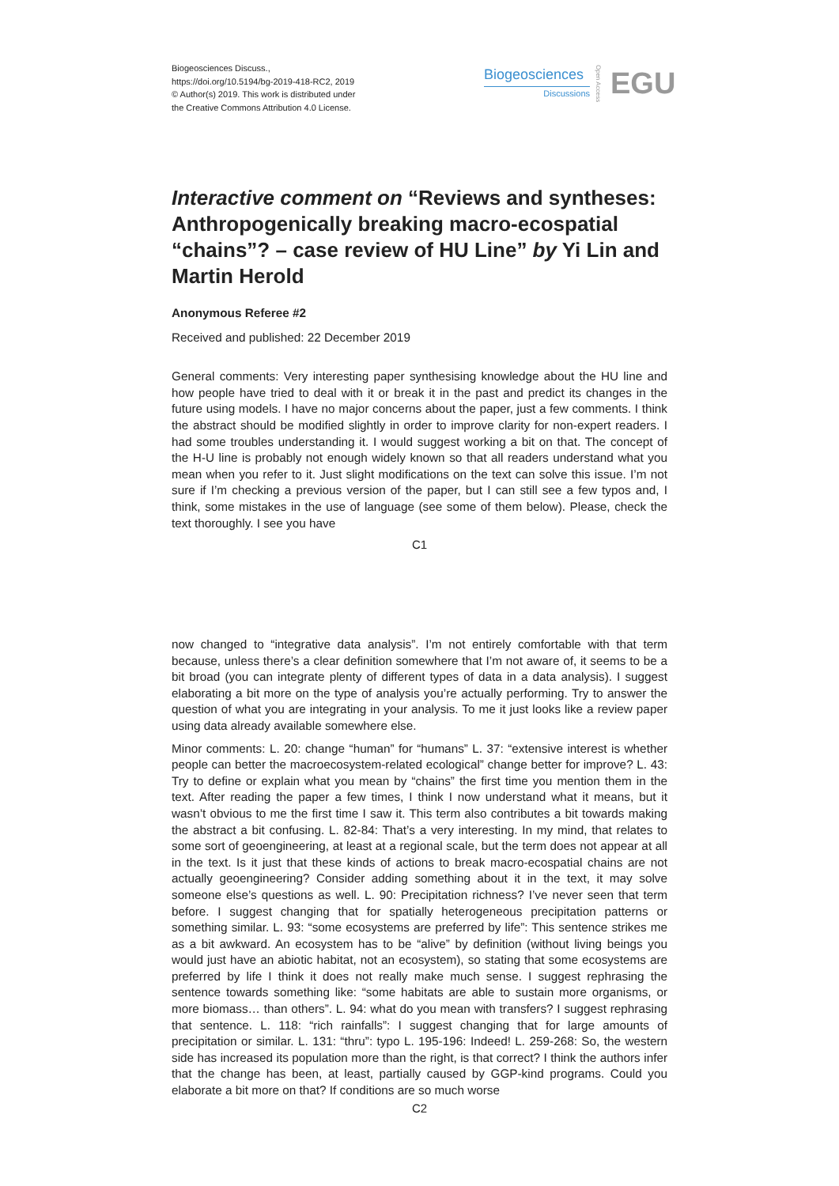Biogeosciences Discuss.,
https://doi.org/10.5194/bg-2019-418-RC2, 2019
© Author(s) 2019. This work is distributed under
the Creative Commons Attribution 4.0 License.
Biogeosciences
Discussions
Open Access
EGU
Interactive comment on “Reviews and syntheses: Anthropogenically breaking macro-ecospatial “chains”? – case review of HU Line” by Yi Lin and Martin Herold
Anonymous Referee #2
Received and published: 22 December 2019
General comments: Very interesting paper synthesising knowledge about the HU line and how people have tried to deal with it or break it in the past and predict its changes in the future using models. I have no major concerns about the paper, just a few comments. I think the abstract should be modified slightly in order to improve clarity for non-expert readers. I had some troubles understanding it. I would suggest working a bit on that. The concept of the H-U line is probably not enough widely known so that all readers understand what you mean when you refer to it. Just slight modifications on the text can solve this issue. I’m not sure if I’m checking a previous version of the paper, but I can still see a few typos and, I think, some mistakes in the use of language (see some of them below). Please, check the text thoroughly. I see you have
C1
now changed to “integrative data analysis”. I’m not entirely comfortable with that term because, unless there’s a clear definition somewhere that I’m not aware of, it seems to be a bit broad (you can integrate plenty of different types of data in a data analysis). I suggest elaborating a bit more on the type of analysis you’re actually performing. Try to answer the question of what you are integrating in your analysis. To me it just looks like a review paper using data already available somewhere else.
Minor comments: L. 20: change “human” for “humans” L. 37: “extensive interest is whether people can better the macroecosystem-related ecological” change better for improve? L. 43: Try to define or explain what you mean by “chains” the first time you mention them in the text. After reading the paper a few times, I think I now understand what it means, but it wasn’t obvious to me the first time I saw it. This term also contributes a bit towards making the abstract a bit confusing. L. 82-84: That’s a very interesting. In my mind, that relates to some sort of geoengineering, at least at a regional scale, but the term does not appear at all in the text. Is it just that these kinds of actions to break macro-ecospatial chains are not actually geoengineering? Consider adding something about it in the text, it may solve someone else’s questions as well. L. 90: Precipitation richness? I’ve never seen that term before. I suggest changing that for spatially heterogeneous precipitation patterns or something similar. L. 93: “some ecosystems are preferred by life”: This sentence strikes me as a bit awkward. An ecosystem has to be “alive” by definition (without living beings you would just have an abiotic habitat, not an ecosystem), so stating that some ecosystems are preferred by life I think it does not really make much sense. I suggest rephrasing the sentence towards something like: “some habitats are able to sustain more organisms, or more biomass… than others”. L. 94: what do you mean with transfers? I suggest rephrasing that sentence. L. 118: “rich rainfalls”: I suggest changing that for large amounts of precipitation or similar. L. 131: “thru”: typo L. 195-196: Indeed! L. 259-268: So, the western side has increased its population more than the right, is that correct? I think the authors infer that the change has been, at least, partially caused by GGP-kind programs. Could you elaborate a bit more on that? If conditions are so much worse
C2